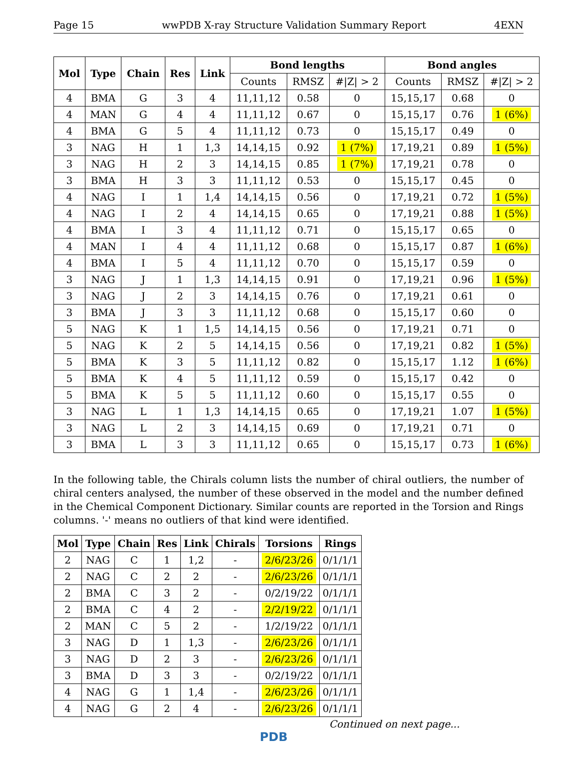Page 15 wwPDB X-ray Structure Validation Summary Report 4EXN
| Mol | Type | Chain | Res | Link | Bond lengths | | | Bond angles | | |
| --- | --- | --- | --- | --- | --- | --- | --- | --- | --- | --- |
| | | | | | Counts | RMSZ | #/Z/ > 2 | Counts | RMSZ | #/Z/ > 2 |
| 4 | BMA | G | 3 | 4 | 11,11,12 | 0.58 | 0 | 15,15,17 | 0.68 | 0 |
| 4 | MAN | G | 4 | 4 | 11,11,12 | 0.67 | 0 | 15,15,17 | 0.76 | 1 (6%) |
| 4 | BMA | G | 5 | 4 | 11,11,12 | 0.73 | 0 | 15,15,17 | 0.49 | 0 |
| 3 | NAG | H | 1 | 1,3 | 14,14,15 | 0.92 | 1 (7%) | 17,19,21 | 0.89 | 1 (5%) |
| 3 | NAG | H | 2 | 3 | 14,14,15 | 0.85 | 1 (7%) | 17,19,21 | 0.78 | 0 |
| 3 | BMA | H | 3 | 3 | 11,11,12 | 0.53 | 0 | 15,15,17 | 0.45 | 0 |
| 4 | NAG | I | 1 | 1,4 | 14,14,15 | 0.56 | 0 | 17,19,21 | 0.72 | 1 (5%) |
| 4 | NAG | I | 2 | 4 | 14,14,15 | 0.65 | 0 | 17,19,21 | 0.88 | 1 (5%) |
| 4 | BMA | I | 3 | 4 | 11,11,12 | 0.71 | 0 | 15,15,17 | 0.65 | 0 |
| 4 | MAN | I | 4 | 4 | 11,11,12 | 0.68 | 0 | 15,15,17 | 0.87 | 1 (6%) |
| 4 | BMA | I | 5 | 4 | 11,11,12 | 0.70 | 0 | 15,15,17 | 0.59 | 0 |
| 3 | NAG | J | 1 | 1,3 | 14,14,15 | 0.91 | 0 | 17,19,21 | 0.96 | 1 (5%) |
| 3 | NAG | J | 2 | 3 | 14,14,15 | 0.76 | 0 | 17,19,21 | 0.61 | 0 |
| 3 | BMA | J | 3 | 3 | 11,11,12 | 0.68 | 0 | 15,15,17 | 0.60 | 0 |
| 5 | NAG | K | 1 | 1,5 | 14,14,15 | 0.56 | 0 | 17,19,21 | 0.71 | 0 |
| 5 | NAG | K | 2 | 5 | 14,14,15 | 0.56 | 0 | 17,19,21 | 0.82 | 1 (5%) |
| 5 | BMA | K | 3 | 5 | 11,11,12 | 0.82 | 0 | 15,15,17 | 1.12 | 1 (6%) |
| 5 | BMA | K | 4 | 5 | 11,11,12 | 0.59 | 0 | 15,15,17 | 0.42 | 0 |
| 5 | BMA | K | 5 | 5 | 11,11,12 | 0.60 | 0 | 15,15,17 | 0.55 | 0 |
| 3 | NAG | L | 1 | 1,3 | 14,14,15 | 0.65 | 0 | 17,19,21 | 1.07 | 1 (5%) |
| 3 | NAG | L | 2 | 3 | 14,14,15 | 0.69 | 0 | 17,19,21 | 0.71 | 0 |
| 3 | BMA | L | 3 | 3 | 11,11,12 | 0.65 | 0 | 15,15,17 | 0.73 | 1 (6%) |
In the following table, the Chirals column lists the number of chiral outliers, the number of chiral centers analysed, the number of these observed in the model and the number defined in the Chemical Component Dictionary. Similar counts are reported in the Torsion and Rings columns. '-' means no outliers of that kind were identified.
| Mol | Type | Chain | Res | Link | Chirals | Torsions | Rings |
| --- | --- | --- | --- | --- | --- | --- | --- |
| 2 | NAG | C | 1 | 1,2 | - | 2/6/23/26 | 0/1/1/1 |
| 2 | NAG | C | 2 | 2 | - | 2/6/23/26 | 0/1/1/1 |
| 2 | BMA | C | 3 | 2 | - | 0/2/19/22 | 0/1/1/1 |
| 2 | BMA | C | 4 | 2 | - | 2/2/19/22 | 0/1/1/1 |
| 2 | MAN | C | 5 | 2 | - | 1/2/19/22 | 0/1/1/1 |
| 3 | NAG | D | 1 | 1,3 | - | 2/6/23/26 | 0/1/1/1 |
| 3 | NAG | D | 2 | 3 | - | 2/6/23/26 | 0/1/1/1 |
| 3 | BMA | D | 3 | 3 | - | 0/2/19/22 | 0/1/1/1 |
| 4 | NAG | G | 1 | 1,4 | - | 2/6/23/26 | 0/1/1/1 |
| 4 | NAG | G | 2 | 4 | - | 2/6/23/26 | 0/1/1/1 |
Continued on next page...
PDB